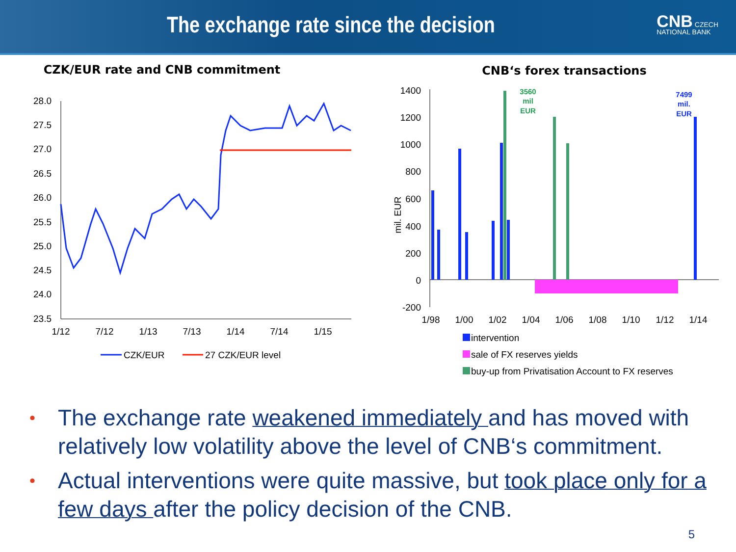The exchange rate since the decision
CNB CZECH
NATIONAL BANK
CZK/EUR rate and CNB commitment
28.0
27.5
27.0
26.5
26.0
25.5
25.0
24.5
24.0
23.5
1/12
7/12
1/13
7/13
1/14
7/14
1/15
CZK/EUR
27 CZK/EUR level
CNB‘s forex transactions
1400
1200
1000
800
600
400
200
0
-200
mil. EUR
1/98
1/00
1/02
1/04
1/06
1/08
1/10
1/12
1/14
3560
mil
EUR
7499
mil.
EUR
intervention
sale of FX reserves yields
buy-up from Privatisation Account to FX reserves
• The exchange rate weakened immediately and has moved with relatively low volatility above the level of CNB‘s commitment.
• Actual interventions were quite massive, but took place only for a few days after the policy decision of the CNB.
5